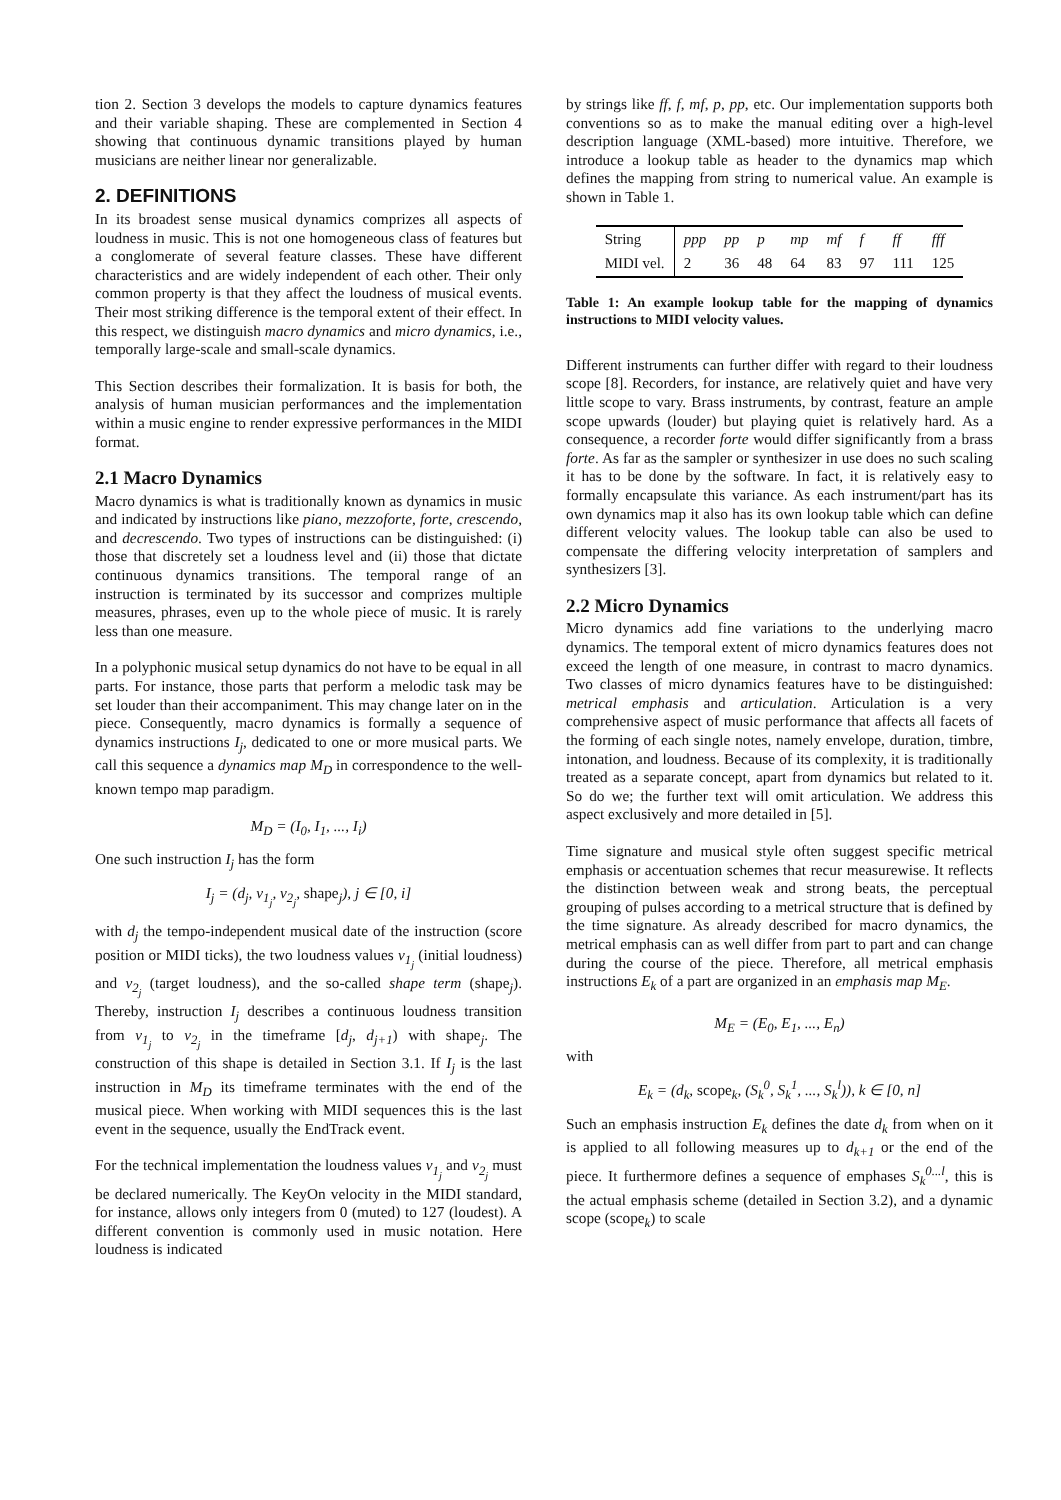tion 2. Section 3 develops the models to capture dynamics features and their variable shaping. These are complemented in Section 4 showing that continuous dynamic transitions played by human musicians are neither linear nor generalizable.
2. DEFINITIONS
In its broadest sense musical dynamics comprizes all aspects of loudness in music. This is not one homogeneous class of features but a conglomerate of several feature classes. These have different characteristics and are widely independent of each other. Their only common property is that they affect the loudness of musical events. Their most striking difference is the temporal extent of their effect. In this respect, we distinguish macro dynamics and micro dynamics, i.e., temporally large-scale and small-scale dynamics.
This Section describes their formalization. It is basis for both, the analysis of human musician performances and the implementation within a music engine to render expressive performances in the MIDI format.
2.1 Macro Dynamics
Macro dynamics is what is traditionally known as dynamics in music and indicated by instructions like piano, mezzoforte, forte, crescendo, and decrescendo. Two types of instructions can be distinguished: (i) those that discretely set a loudness level and (ii) those that dictate continuous dynamics transitions. The temporal range of an instruction is terminated by its successor and comprizes multiple measures, phrases, even up to the whole piece of music. It is rarely less than one measure.
In a polyphonic musical setup dynamics do not have to be equal in all parts. For instance, those parts that perform a melodic task may be set louder than their accompaniment. This may change later on in the piece. Consequently, macro dynamics is formally a sequence of dynamics instructions I<sub>j</sub>, dedicated to one or more musical parts. We call this sequence a dynamics map M<sub>D</sub> in correspondence to the well-known tempo map paradigm.
M<sub>D</sub> = (I<sub>0</sub>, I<sub>1</sub>, ..., I<sub>i</sub>)
One such instruction I<sub>j</sub> has the form
I<sub>j</sub> = (d<sub>j</sub>, v<sub>1<sub>j</sub></sub>, v<sub>2<sub>j</sub></sub>, shape<sub>j</sub>), j ∈ [0, i]
with d<sub>j</sub> the tempo-independent musical date of the instruction (score position or MIDI ticks), the two loudness values v<sub>1<sub>j</sub></sub> (initial loudness) and v<sub>2<sub>j</sub></sub> (target loudness), and the so-called shape term (shape<sub>j</sub>). Thereby, instruction I<sub>j</sub> describes a continuous loudness transition from v<sub>1<sub>j</sub></sub> to v<sub>2<sub>j</sub></sub> in the timeframe [d<sub>j</sub>, d<sub>j+1</sub>) with shape<sub>j</sub>. The construction of this shape is detailed in Section 3.1. If I<sub>j</sub> is the last instruction in M<sub>D</sub> its timeframe terminates with the end of the musical piece. When working with MIDI sequences this is the last event in the sequence, usually the EndTrack event.
For the technical implementation the loudness values v<sub>1<sub>j</sub></sub> and v<sub>2<sub>j</sub></sub> must be declared numerically. The KeyOn velocity in the MIDI standard, for instance, allows only integers from 0 (muted) to 127 (loudest). A different convention is commonly used in music notation. Here loudness is indicated
by strings like ff, f, mf, p, pp, etc. Our implementation supports both conventions so as to make the manual editing over a high-level description language (XML-based) more intuitive. Therefore, we introduce a lookup table as header to the dynamics map which defines the mapping from string to numerical value. An example is shown in Table 1.
| String | ppp | pp | p | mp | mf | f | ff | fff |
| MIDI vel. | 2 | 36 | 48 | 64 | 83 | 97 | 111 | 125 |
Table 1: An example lookup table for the mapping of dynamics instructions to MIDI velocity values.
Different instruments can further differ with regard to their loudness scope [8]. Recorders, for instance, are relatively quiet and have very little scope to vary. Brass instruments, by contrast, feature an ample scope upwards (louder) but playing quiet is relatively hard. As a consequence, a recorder forte would differ significantly from a brass forte. As far as the sampler or synthesizer in use does no such scaling it has to be done by the software. In fact, it is relatively easy to formally encapsulate this variance. As each instrument/part has its own dynamics map it also has its own lookup table which can define different velocity values. The lookup table can also be used to compensate the differing velocity interpretation of samplers and synthesizers [3].
2.2 Micro Dynamics
Micro dynamics add fine variations to the underlying macro dynamics. The temporal extent of micro dynamics features does not exceed the length of one measure, in contrast to macro dynamics. Two classes of micro dynamics features have to be distinguished: metrical emphasis and articulation. Articulation is a very comprehensive aspect of music performance that affects all facets of the forming of each single notes, namely envelope, duration, timbre, intonation, and loudness. Because of its complexity, it is traditionally treated as a separate concept, apart from dynamics but related to it. So do we; the further text will omit articulation. We address this aspect exclusively and more detailed in [5].
Time signature and musical style often suggest specific metrical emphasis or accentuation schemes that recur measurewise. It reflects the distinction between weak and strong beats, the perceptual grouping of pulses according to a metrical structure that is defined by the time signature. As already described for macro dynamics, the metrical emphasis can as well differ from part to part and can change during the course of the piece. Therefore, all metrical emphasis instructions E<sub>k</sub> of a part are organized in an emphasis map M<sub>E</sub>.
M<sub>E</sub> = (E<sub>0</sub>, E<sub>1</sub>, ..., E<sub>n</sub>)
with
E<sub>k</sub> = (d<sub>k</sub>, scope<sub>k</sub>, (S<sub>k</sub><sup>0</sup>, S<sub>k</sub><sup>1</sup>, ..., S<sub>k</sub><sup>l</sup>)), k ∈ [0, n]
Such an emphasis instruction E<sub>k</sub> defines the date d<sub>k</sub> from when on it is applied to all following measures up to d<sub>k+1</sub> or the end of the piece. It furthermore defines a sequence of emphases S<sub>k</sub><sup>0...l</sup>, this is the actual emphasis scheme (detailed in Section 3.2), and a dynamic scope (scope<sub>k</sub>) to scale